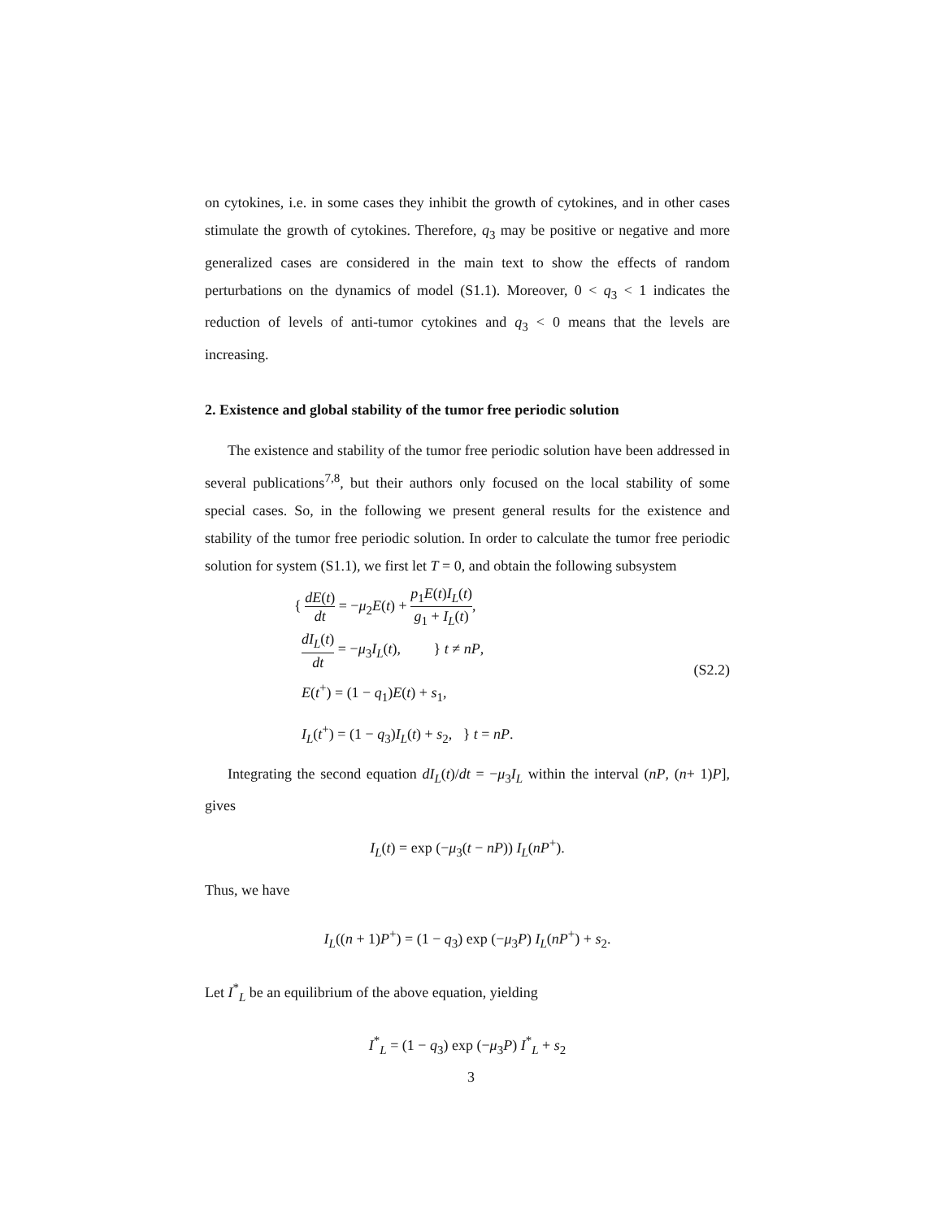on cytokines, i.e. in some cases they inhibit the growth of cytokines, and in other cases stimulate the growth of cytokines. Therefore, q<sub>3</sub> may be positive or negative and more generalized cases are considered in the main text to show the effects of random perturbations on the dynamics of model (S1.1). Moreover, 0 < q<sub>3</sub> < 1 indicates the reduction of levels of anti-tumor cytokines and q<sub>3</sub> < 0 means that the levels are increasing.
2. Existence and global stability of the tumor free periodic solution
The existence and stability of the tumor free periodic solution have been addressed in several publications<sup>7,8</sup>, but their authors only focused on the local stability of some special cases. So, in the following we present general results for the existence and stability of the tumor free periodic solution. In order to calculate the tumor free periodic solution for system (S1.1), we first let T = 0, and obtain the following subsystem
{ dE(t) dt = −μ<sub>2</sub>E(t) + p<sub>1</sub>E(t)I<sub>L</sub>(t) g<sub>1</sub> + I<sub>L</sub>(t),
dI<sub>L</sub>(t) dt = −μ<sub>3</sub>I<sub>L</sub>(t), } t ≠ nP,
E(t<sup>+</sup>) = (1 − q<sub>1</sub>)E(t) + s<sub>1</sub>,
I<sub>L</sub>(t<sup>+</sup>) = (1 − q<sub>3</sub>)I<sub>L</sub>(t) + s<sub>2</sub>, } t = nP.
(S2.2)
Integrating the second equation dI<sub>L</sub>(t)/dt = −μ<sub>3</sub>I<sub>L</sub> within the interval (nP, (n+ 1)P], gives
I<sub>L</sub>(t) = exp (−μ<sub>3</sub>(t − nP)) I<sub>L</sub>(nP<sup>+</sup>).
Thus, we have
I<sub>L</sub>((n + 1)P<sup>+</sup>) = (1 − q<sub>3</sub>) exp (−μ<sub>3</sub>P) I<sub>L</sub>(nP<sup>+</sup>) + s<sub>2</sub>.
Let I<sup>*</sup><sub>L</sub> be an equilibrium of the above equation, yielding
I<sup>*</sup><sub>L</sub> = (1 − q<sub>3</sub>) exp (−μ<sub>3</sub>P) I<sup>*</sup><sub>L</sub> + s<sub>2</sub>
3